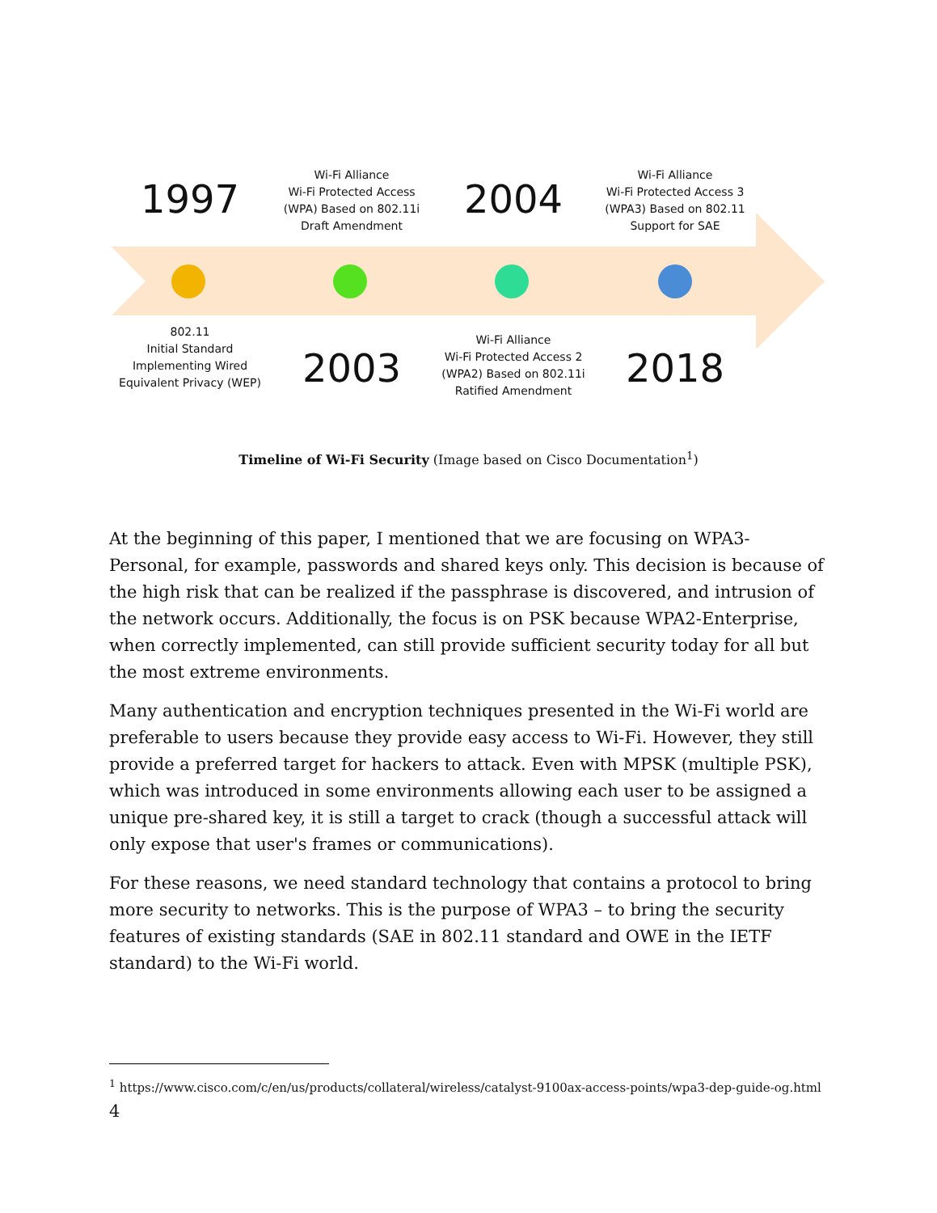1997
Wi-Fi Alliance
Wi-Fi Protected Access (WPA) Based on 802.11i Draft Amendment
2004
Wi-Fi Alliance
Wi-Fi Protected Access 3 (WPA3) Based on 802.11 Support for SAE
802.11
Initial Standard Implementing Wired Equivalent Privacy (WEP)
2003
Wi-Fi Alliance
Wi-Fi Protected Access 2 (WPA2) Based on 802.11i Ratified Amendment
2018
Timeline of Wi-Fi Security (Image based on Cisco Documentation<sup>1</sup>)
At the beginning of this paper, I mentioned that we are focusing on WPA3-Personal, for example, passwords and shared keys only. This decision is because of the high risk that can be realized if the passphrase is discovered, and intrusion of the network occurs. Additionally, the focus is on PSK because WPA2-Enterprise, when correctly implemented, can still provide sufficient security today for all but the most extreme environments.
Many authentication and encryption techniques presented in the Wi-Fi world are preferable to users because they provide easy access to Wi-Fi. However, they still provide a preferred target for hackers to attack. Even with MPSK (multiple PSK), which was introduced in some environments allowing each user to be assigned a unique pre-shared key, it is still a target to crack (though a successful attack will only expose that user's frames or communications).
For these reasons, we need standard technology that contains a protocol to bring more security to networks. This is the purpose of WPA3 – to bring the security features of existing standards (SAE in 802.11 standard and OWE in the IETF standard) to the Wi-Fi world.
<sup>1</sup> https://www.cisco.com/c/en/us/products/collateral/wireless/catalyst-9100ax-access-points/wpa3-dep-guide-og.html
4